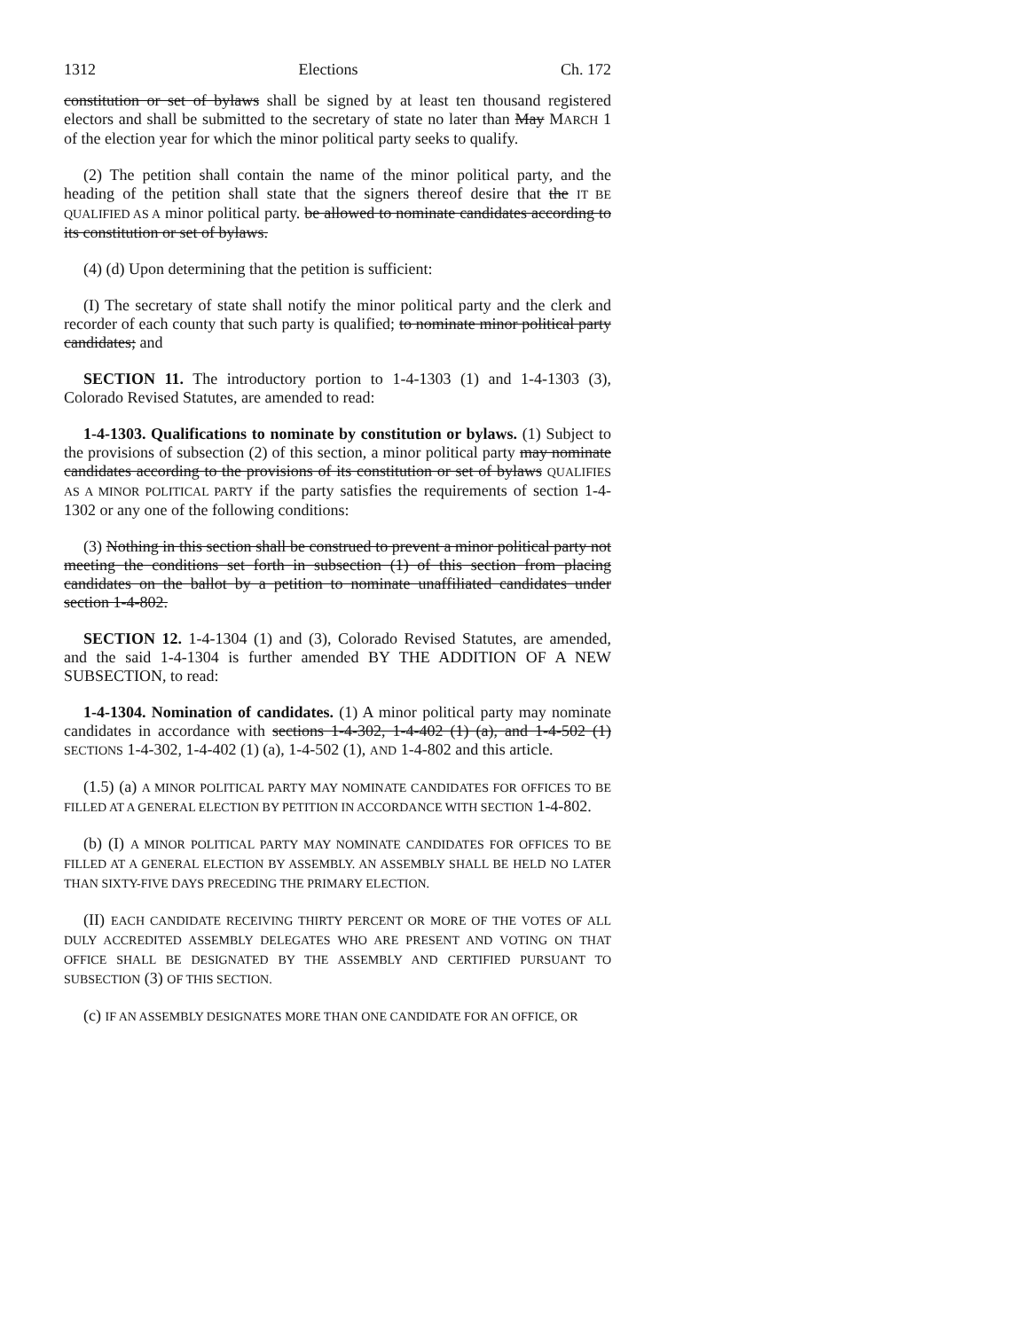1312 Elections Ch. 172
constitution or set of bylaws shall be signed by at least ten thousand registered electors and shall be submitted to the secretary of state no later than May MARCH 1 of the election year for which the minor political party seeks to qualify.
(2) The petition shall contain the name of the minor political party, and the heading of the petition shall state that the signers thereof desire that the IT BE QUALIFIED AS A minor political party. be allowed to nominate candidates according to its constitution or set of bylaws.
(4) (d) Upon determining that the petition is sufficient:
(I) The secretary of state shall notify the minor political party and the clerk and recorder of each county that such party is qualified; to nominate minor political party candidates; and
SECTION 11. The introductory portion to 1-4-1303 (1) and 1-4-1303 (3), Colorado Revised Statutes, are amended to read:
1-4-1303. Qualifications to nominate by constitution or bylaws. (1) Subject to the provisions of subsection (2) of this section, a minor political party may nominate candidates according to the provisions of its constitution or set of bylaws QUALIFIES AS A MINOR POLITICAL PARTY if the party satisfies the requirements of section 1-4-1302 or any one of the following conditions:
(3) Nothing in this section shall be construed to prevent a minor political party not meeting the conditions set forth in subsection (1) of this section from placing candidates on the ballot by a petition to nominate unaffiliated candidates under section 1-4-802.
SECTION 12. 1-4-1304 (1) and (3), Colorado Revised Statutes, are amended, and the said 1-4-1304 is further amended BY THE ADDITION OF A NEW SUBSECTION, to read:
1-4-1304. Nomination of candidates. (1) A minor political party may nominate candidates in accordance with sections 1-4-302, 1-4-402 (1) (a), and 1-4-502 (1) SECTIONS 1-4-302, 1-4-402 (1) (a), 1-4-502 (1), AND 1-4-802 and this article.
(1.5) (a) A MINOR POLITICAL PARTY MAY NOMINATE CANDIDATES FOR OFFICES TO BE FILLED AT A GENERAL ELECTION BY PETITION IN ACCORDANCE WITH SECTION 1-4-802.
(b) (I) A MINOR POLITICAL PARTY MAY NOMINATE CANDIDATES FOR OFFICES TO BE FILLED AT A GENERAL ELECTION BY ASSEMBLY. AN ASSEMBLY SHALL BE HELD NO LATER THAN SIXTY-FIVE DAYS PRECEDING THE PRIMARY ELECTION.
(II) EACH CANDIDATE RECEIVING THIRTY PERCENT OR MORE OF THE VOTES OF ALL DULY ACCREDITED ASSEMBLY DELEGATES WHO ARE PRESENT AND VOTING ON THAT OFFICE SHALL BE DESIGNATED BY THE ASSEMBLY AND CERTIFIED PURSUANT TO SUBSECTION (3) OF THIS SECTION.
(c) IF AN ASSEMBLY DESIGNATES MORE THAN ONE CANDIDATE FOR AN OFFICE, OR